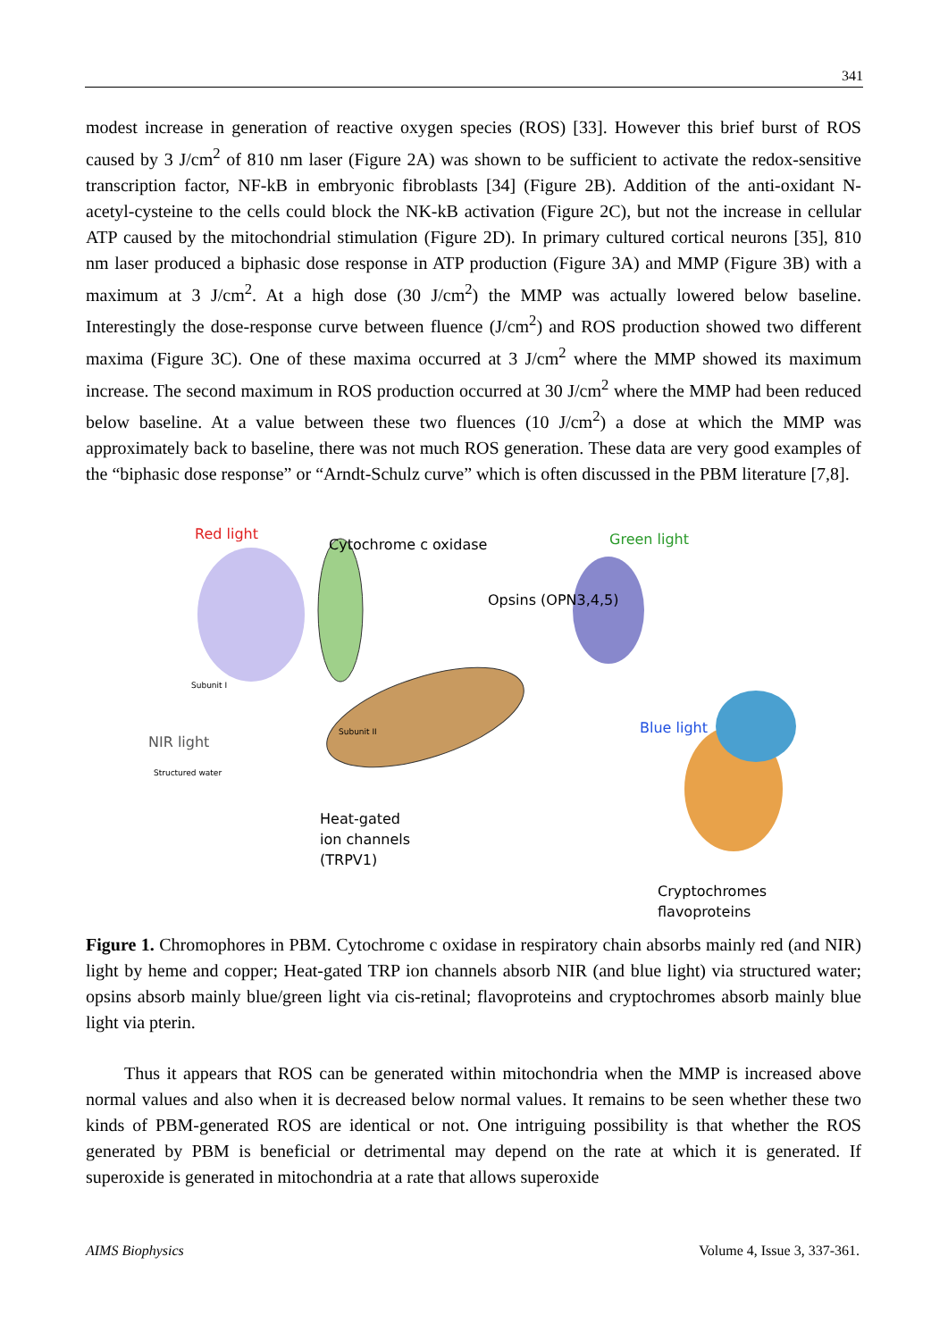341
modest increase in generation of reactive oxygen species (ROS) [33]. However this brief burst of ROS caused by 3 J/cm<sup>2</sup> of 810 nm laser (Figure 2A) was shown to be sufficient to activate the redox-sensitive transcription factor, NF-kB in embryonic fibroblasts [34] (Figure 2B). Addition of the anti-oxidant N-acetyl-cysteine to the cells could block the NK-kB activation (Figure 2C), but not the increase in cellular ATP caused by the mitochondrial stimulation (Figure 2D). In primary cultured cortical neurons [35], 810 nm laser produced a biphasic dose response in ATP production (Figure 3A) and MMP (Figure 3B) with a maximum at 3 J/cm<sup>2</sup>. At a high dose (30 J/cm<sup>2</sup>) the MMP was actually lowered below baseline. Interestingly the dose-response curve between fluence (J/cm<sup>2</sup>) and ROS production showed two different maxima (Figure 3C). One of these maxima occurred at 3 J/cm<sup>2</sup> where the MMP showed its maximum increase. The second maximum in ROS production occurred at 30 J/cm<sup>2</sup> where the MMP had been reduced below baseline. At a value between these two fluences (10 J/cm<sup>2</sup>) a dose at which the MMP was approximately back to baseline, there was not much ROS generation. These data are very good examples of the “biphasic dose response” or “Arndt-Schulz curve” which is often discussed in the PBM literature [7,8].
Red light
Cytochrome c oxidase Green light
Opsins (OPN3,4,5)
Subunit I
Subunit II Blue light
NIR light
Structured water
Heat-gated
ion channels
(TRPV1)
Cryptochromes
flavoproteins
Figure 1. Chromophores in PBM. Cytochrome c oxidase in respiratory chain absorbs mainly red (and NIR) light by heme and copper; Heat-gated TRP ion channels absorb NIR (and blue light) via structured water; opsins absorb mainly blue/green light via cis-retinal; flavoproteins and cryptochromes absorb mainly blue light via pterin.
Thus it appears that ROS can be generated within mitochondria when the MMP is increased above normal values and also when it is decreased below normal values. It remains to be seen whether these two kinds of PBM-generated ROS are identical or not. One intriguing possibility is that whether the ROS generated by PBM is beneficial or detrimental may depend on the rate at which it is generated. If superoxide is generated in mitochondria at a rate that allows superoxide
AIMS Biophysics Volume 4, Issue 3, 337-361.